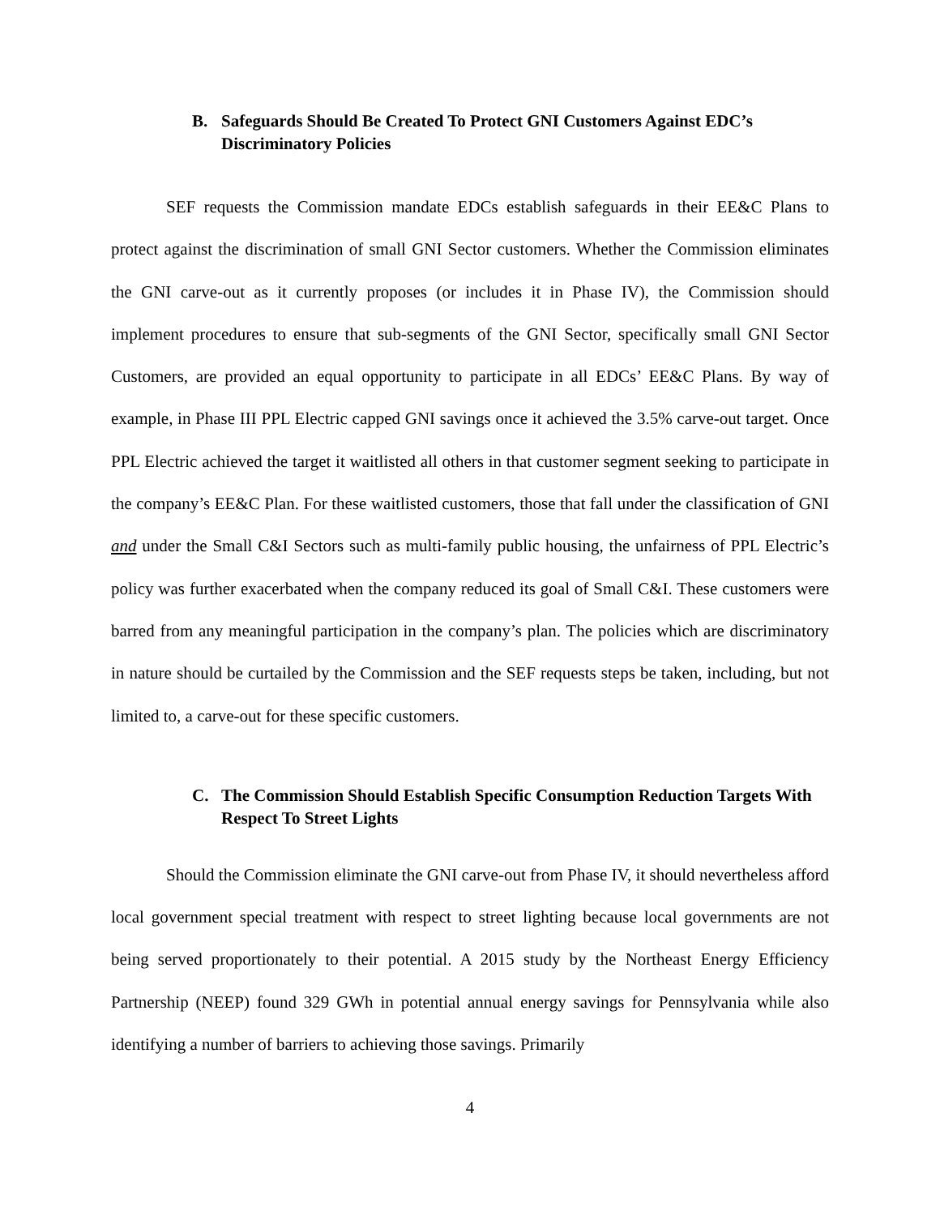B. Safeguards Should Be Created To Protect GNI Customers Against EDC’s Discriminatory Policies
SEF requests the Commission mandate EDCs establish safeguards in their EE&C Plans to protect against the discrimination of small GNI Sector customers. Whether the Commission eliminates the GNI carve-out as it currently proposes (or includes it in Phase IV), the Commission should implement procedures to ensure that sub-segments of the GNI Sector, specifically small GNI Sector Customers, are provided an equal opportunity to participate in all EDCs’ EE&C Plans. By way of example, in Phase III PPL Electric capped GNI savings once it achieved the 3.5% carve-out target. Once PPL Electric achieved the target it waitlisted all others in that customer segment seeking to participate in the company’s EE&C Plan. For these waitlisted customers, those that fall under the classification of GNI and under the Small C&I Sectors such as multi-family public housing, the unfairness of PPL Electric’s policy was further exacerbated when the company reduced its goal of Small C&I. These customers were barred from any meaningful participation in the company’s plan. The policies which are discriminatory in nature should be curtailed by the Commission and the SEF requests steps be taken, including, but not limited to, a carve-out for these specific customers.
C. The Commission Should Establish Specific Consumption Reduction Targets With Respect To Street Lights
Should the Commission eliminate the GNI carve-out from Phase IV, it should nevertheless afford local government special treatment with respect to street lighting because local governments are not being served proportionately to their potential. A 2015 study by the Northeast Energy Efficiency Partnership (NEEP) found 329 GWh in potential annual energy savings for Pennsylvania while also identifying a number of barriers to achieving those savings. Primarily
4